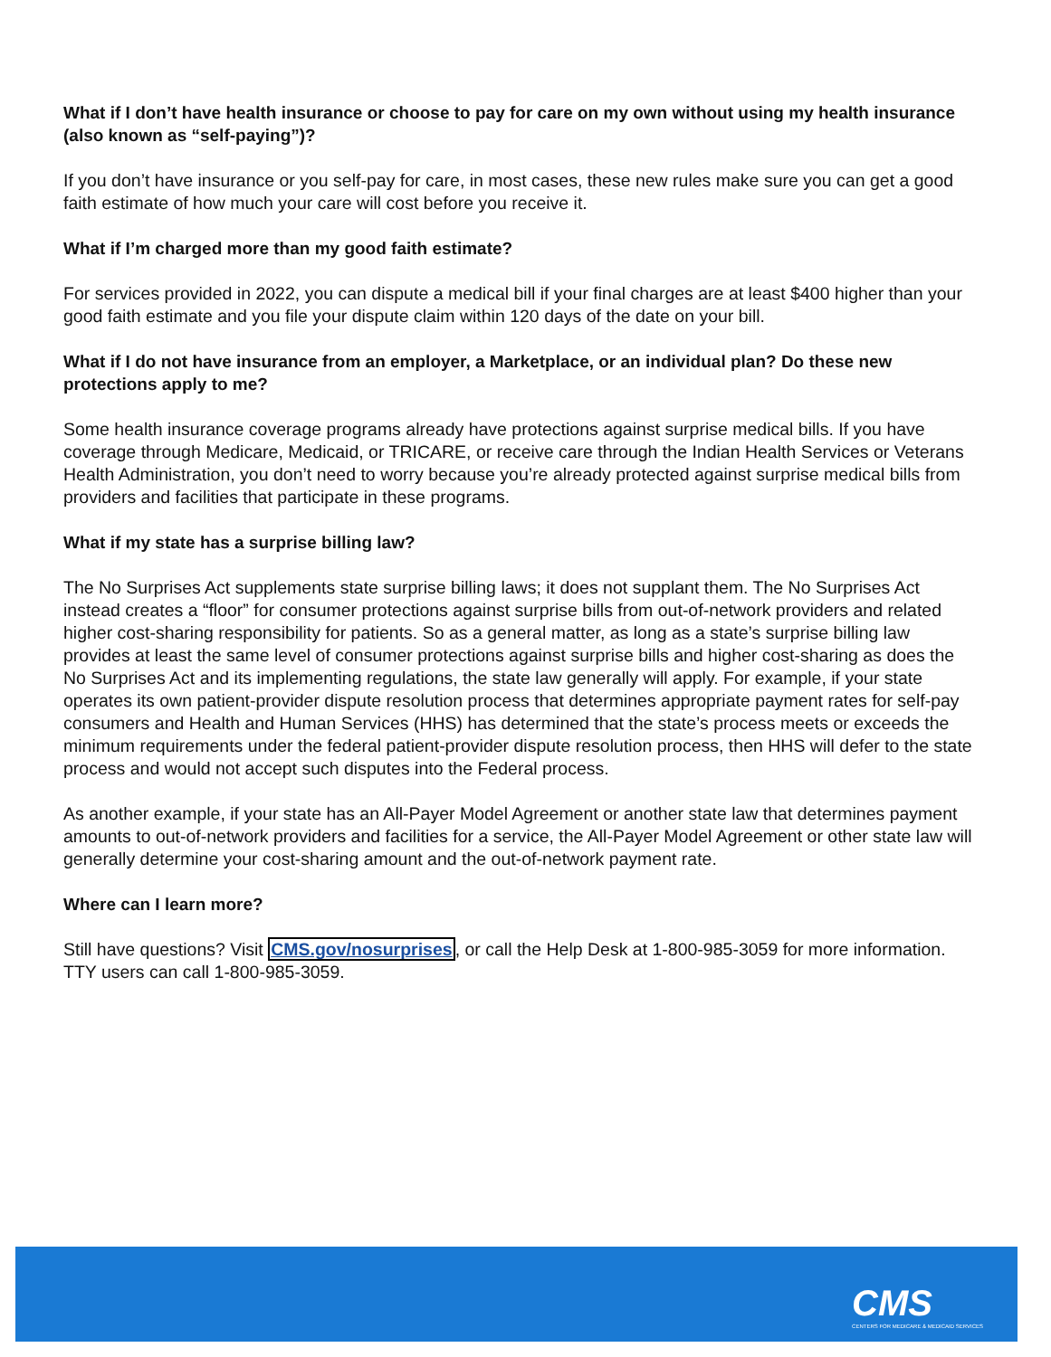What if I don’t have health insurance or choose to pay for care on my own without using my health insurance (also known as “self-paying”)?
If you don’t have insurance or you self-pay for care, in most cases, these new rules make sure you can get a good faith estimate of how much your care will cost before you receive it.
What if I’m charged more than my good faith estimate?
For services provided in 2022, you can dispute a medical bill if your final charges are at least $400 higher than your good faith estimate and you file your dispute claim within 120 days of the date on your bill.
What if I do not have insurance from an employer, a Marketplace, or an individual plan? Do these new protections apply to me?
Some health insurance coverage programs already have protections against surprise medical bills. If you have coverage through Medicare, Medicaid, or TRICARE, or receive care through the Indian Health Services or Veterans Health Administration, you don’t need to worry because you’re already protected against surprise medical bills from providers and facilities that participate in these programs.
What if my state has a surprise billing law?
The No Surprises Act supplements state surprise billing laws; it does not supplant them. The No Surprises Act instead creates a “floor” for consumer protections against surprise bills from out-of-network providers and related higher cost-sharing responsibility for patients. So as a general matter, as long as a state’s surprise billing law provides at least the same level of consumer protections against surprise bills and higher cost-sharing as does the No Surprises Act and its implementing regulations, the state law generally will apply. For example, if your state operates its own patient-provider dispute resolution process that determines appropriate payment rates for self-pay consumers and Health and Human Services (HHS) has determined that the state’s process meets or exceeds the minimum requirements under the federal patient-provider dispute resolution process, then HHS will defer to the state process and would not accept such disputes into the Federal process.
As another example, if your state has an All-Payer Model Agreement or another state law that determines payment amounts to out-of-network providers and facilities for a service, the All-Payer Model Agreement or other state law will generally determine your cost-sharing amount and the out-of-network payment rate.
Where can I learn more?
Still have questions? Visit CMS.gov/nosurprises, or call the Help Desk at 1-800-985-3059 for more information. TTY users can call 1-800-985-3059.
CMS
CENTERS FOR MEDICARE & MEDICAID SERVICES